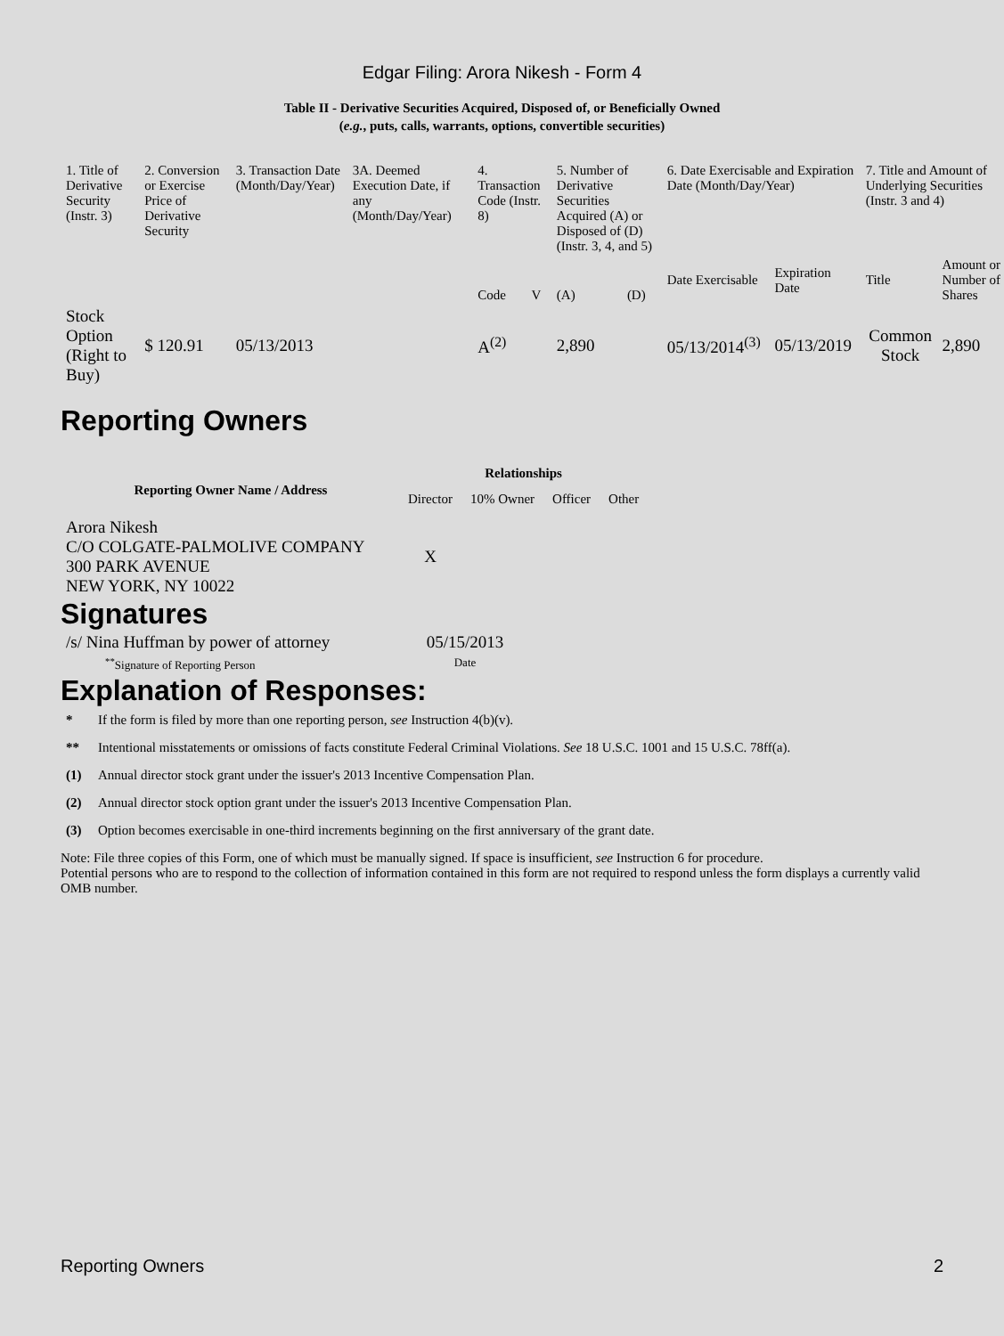Edgar Filing: Arora Nikesh - Form 4
Table II - Derivative Securities Acquired, Disposed of, or Beneficially Owned
(e.g., puts, calls, warrants, options, convertible securities)
| 1. Title of Derivative Security (Instr. 3) | 2. Conversion or Exercise Price of Derivative Security | 3. Transaction Date (Month/Day/Year) | 3A. Deemed Execution Date, if any (Month/Day/Year) | 4. Transaction Code (Instr. 8) | | 5. Number of Derivative Securities Acquired (A) or Disposed of (D) (Instr. 3, 4, and 5) | | 6. Date Exercisable and Expiration Date (Month/Day/Year) | | 7. Title and Amount of Underlying Securities (Instr. 3 and 4) | |
| | | | | Code | V | (A) | (D) | Date Exercisable | Expiration Date | Title | Amount or Number of Shares |
| Stock Option (Right to Buy) | $ 120.91 | 05/13/2013 | | A<sup>(2)</sup> | | 2,890 | | 05/13/2014<sup>(3)</sup> | 05/13/2019 | Common Stock | 2,890 |
Reporting Owners
| Reporting Owner Name / Address | Relationships | | | |
| --- | --- | --- | --- | --- |
| | Director | 10% Owner | Officer | Other |
| Arora Nikesh C/O COLGATE-PALMOLIVE COMPANY 300 PARK AVENUE NEW YORK, NY 10022 | X | | | |
Signatures
| /s/ Nina Huffman by power of attorney | 05/15/2013 |
| <sup>**</sup> Signature of Reporting Person | Date |
Explanation of Responses:
* If the form is filed by more than one reporting person, see Instruction 4(b)(v).
** Intentional misstatements or omissions of facts constitute Federal Criminal Violations. See 18 U.S.C. 1001 and 15 U.S.C. 78ff(a).
(1) Annual director stock grant under the issuer's 2013 Incentive Compensation Plan.
(2) Annual director stock option grant under the issuer's 2013 Incentive Compensation Plan.
(3) Option becomes exercisable in one-third increments beginning on the first anniversary of the grant date.
Note: File three copies of this Form, one of which must be manually signed. If space is insufficient, see Instruction 6 for procedure.
Potential persons who are to respond to the collection of information contained in this form are not required to respond unless the form displays a currently valid OMB number.
Reporting Owners 2